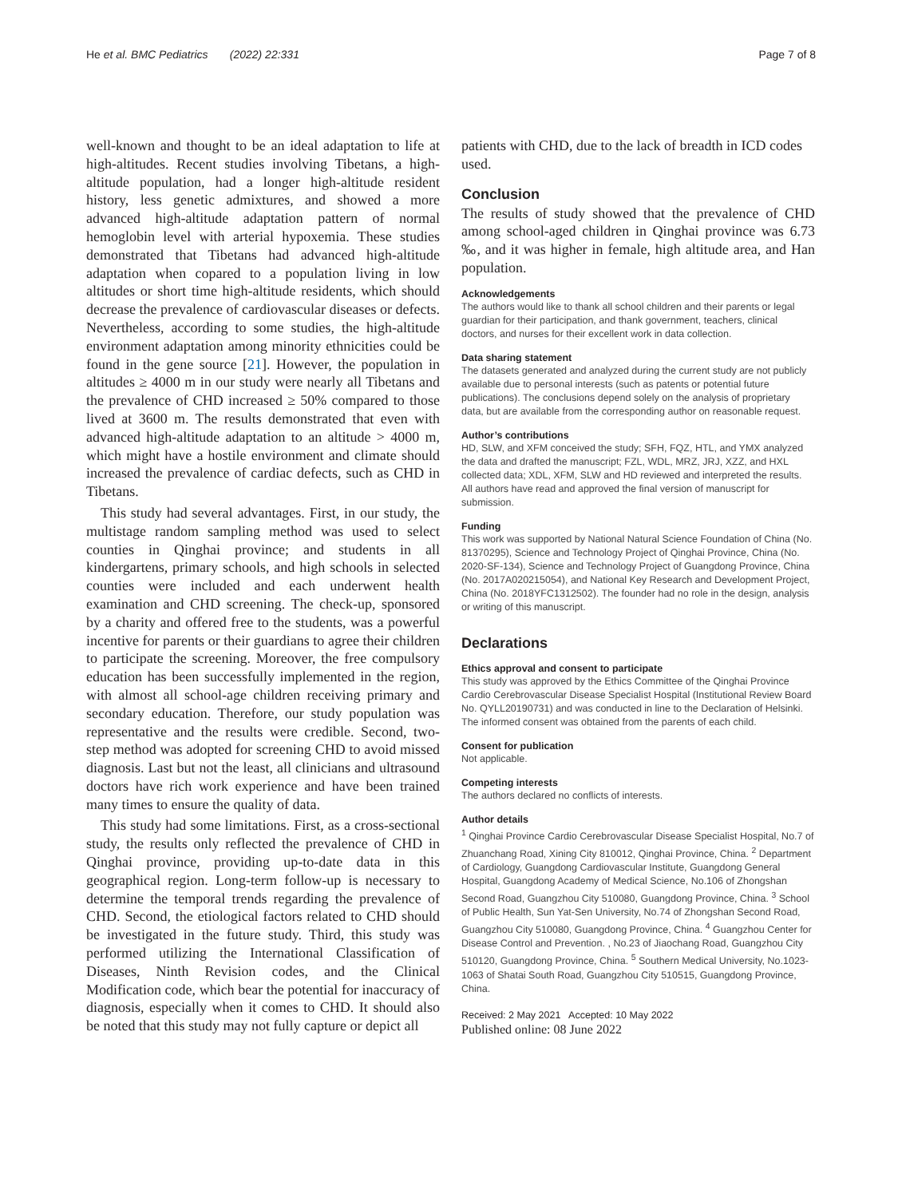He et al. BMC Pediatrics (2022) 22:331 Page 7 of 8
well-known and thought to be an ideal adaptation to life at high-altitudes. Recent studies involving Tibetans, a high-altitude population, had a longer high-altitude resident history, less genetic admixtures, and showed a more advanced high-altitude adaptation pattern of normal hemoglobin level with arterial hypoxemia. These studies demonstrated that Tibetans had advanced high-altitude adaptation when copared to a population living in low altitudes or short time high-altitude residents, which should decrease the prevalence of cardiovascular diseases or defects. Nevertheless, according to some studies, the high-altitude environment adaptation among minority ethnicities could be found in the gene source [21]. However, the population in altitudes ≥ 4000 m in our study were nearly all Tibetans and the prevalence of CHD increased ≥ 50% compared to those lived at 3600 m. The results demonstrated that even with advanced high-altitude adaptation to an altitude > 4000 m, which might have a hostile environment and climate should increased the prevalence of cardiac defects, such as CHD in Tibetans.
This study had several advantages. First, in our study, the multistage random sampling method was used to select counties in Qinghai province; and students in all kindergartens, primary schools, and high schools in selected counties were included and each underwent health examination and CHD screening. The check-up, sponsored by a charity and offered free to the students, was a powerful incentive for parents or their guardians to agree their children to participate the screening. Moreover, the free compulsory education has been successfully implemented in the region, with almost all school-age children receiving primary and secondary education. Therefore, our study population was representative and the results were credible. Second, two-step method was adopted for screening CHD to avoid missed diagnosis. Last but not the least, all clinicians and ultrasound doctors have rich work experience and have been trained many times to ensure the quality of data.
This study had some limitations. First, as a cross-sectional study, the results only reflected the prevalence of CHD in Qinghai province, providing up-to-date data in this geographical region. Long-term follow-up is necessary to determine the temporal trends regarding the prevalence of CHD. Second, the etiological factors related to CHD should be investigated in the future study. Third, this study was performed utilizing the International Classification of Diseases, Ninth Revision codes, and the Clinical Modification code, which bear the potential for inaccuracy of diagnosis, especially when it comes to CHD. It should also be noted that this study may not fully capture or depict all
patients with CHD, due to the lack of breadth in ICD codes used.
Conclusion
The results of study showed that the prevalence of CHD among school-aged children in Qinghai province was 6.73 ‰, and it was higher in female, high altitude area, and Han population.
Acknowledgements
The authors would like to thank all school children and their parents or legal guardian for their participation, and thank government, teachers, clinical doctors, and nurses for their excellent work in data collection.
Data sharing statement
The datasets generated and analyzed during the current study are not publicly available due to personal interests (such as patents or potential future publications). The conclusions depend solely on the analysis of proprietary data, but are available from the corresponding author on reasonable request.
Author’s contributions
HD, SLW, and XFM conceived the study; SFH, FQZ, HTL, and YMX analyzed the data and drafted the manuscript; FZL, WDL, MRZ, JRJ, XZZ, and HXL collected data; XDL, XFM, SLW and HD reviewed and interpreted the results. All authors have read and approved the final version of manuscript for submission.
Funding
This work was supported by National Natural Science Foundation of China (No. 81370295), Science and Technology Project of Qinghai Province, China (No. 2020-SF-134), Science and Technology Project of Guangdong Province, China (No. 2017A020215054), and National Key Research and Development Project, China (No. 2018YFC1312502). The founder had no role in the design, analysis or writing of this manuscript.
Declarations
Ethics approval and consent to participate
This study was approved by the Ethics Committee of the Qinghai Province Cardio Cerebrovascular Disease Specialist Hospital (Institutional Review Board No. QYLL20190731) and was conducted in line to the Declaration of Helsinki. The informed consent was obtained from the parents of each child.
Consent for publication
Not applicable.
Competing interests
The authors declared no conflicts of interests.
Author details
<sup>1</sup> Qinghai Province Cardio Cerebrovascular Disease Specialist Hospital, No.7 of Zhuanchang Road, Xining City 810012, Qinghai Province, China. <sup>2</sup> Department of Cardiology, Guangdong Cardiovascular Institute, Guangdong General Hospital, Guangdong Academy of Medical Science, No.106 of Zhongshan Second Road, Guangzhou City 510080, Guangdong Province, China. <sup>3</sup> School of Public Health, Sun Yat-Sen University, No.74 of Zhongshan Second Road, Guangzhou City 510080, Guangdong Province, China. <sup>4</sup> Guangzhou Center for Disease Control and Prevention. , No.23 of Jiaochang Road, Guangzhou City 510120, Guangdong Province, China. <sup>5</sup> Southern Medical University, No.1023-1063 of Shatai South Road, Guangzhou City 510515, Guangdong Province, China.
Received: 2 May 2021 Accepted: 10 May 2022
Published online: 08 June 2022